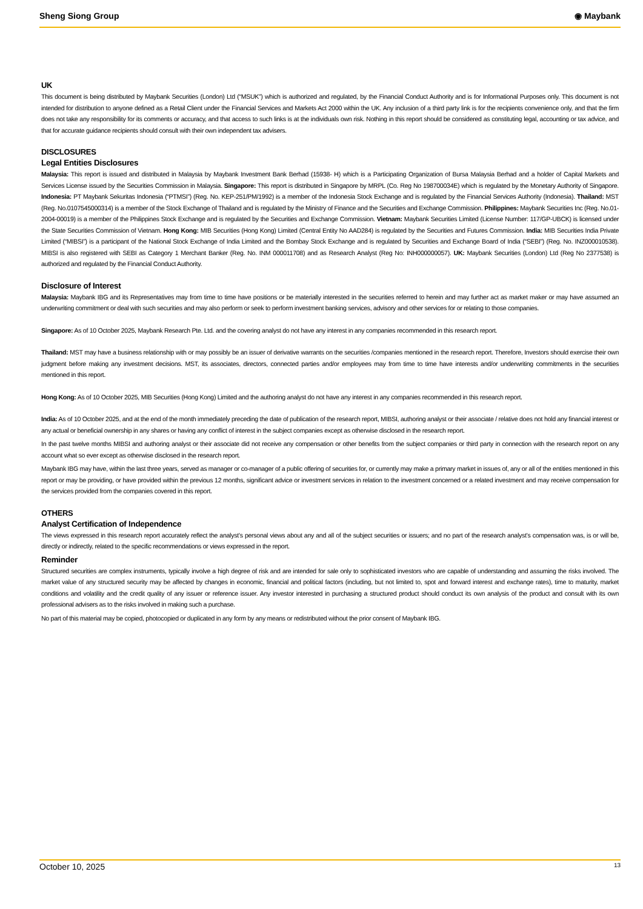Sheng Siong Group ◉ Maybank
UK
This document is being distributed by Maybank Securities (London) Ltd (“MSUK”) which is authorized and regulated, by the Financial Conduct Authority and is for Informational Purposes only. This document is not intended for distribution to anyone defined as a Retail Client under the Financial Services and Markets Act 2000 within the UK. Any inclusion of a third party link is for the recipients convenience only, and that the firm does not take any responsibility for its comments or accuracy, and that access to such links is at the individuals own risk. Nothing in this report should be considered as constituting legal, accounting or tax advice, and that for accurate guidance recipients should consult with their own independent tax advisers.
DISCLOSURES
Legal Entities Disclosures
Malaysia: This report is issued and distributed in Malaysia by Maybank Investment Bank Berhad (15938- H) which is a Participating Organization of Bursa Malaysia Berhad and a holder of Capital Markets and Services License issued by the Securities Commission in Malaysia. Singapore: This report is distributed in Singapore by MRPL (Co. Reg No 198700034E) which is regulated by the Monetary Authority of Singapore. Indonesia: PT Maybank Sekuritas Indonesia (“PTMSI”) (Reg. No. KEP-251/PM/1992) is a member of the Indonesia Stock Exchange and is regulated by the Financial Services Authority (Indonesia). Thailand: MST (Reg. No.0107545000314) is a member of the Stock Exchange of Thailand and is regulated by the Ministry of Finance and the Securities and Exchange Commission. Philippines: Maybank Securities Inc (Reg. No.01-2004-00019) is a member of the Philippines Stock Exchange and is regulated by the Securities and Exchange Commission. Vietnam: Maybank Securities Limited (License Number: 117/GP-UBCK) is licensed under the State Securities Commission of Vietnam. Hong Kong: MIB Securities (Hong Kong) Limited (Central Entity No AAD284) is regulated by the Securities and Futures Commission. India: MIB Securities India Private Limited (“MIBSI”) is a participant of the National Stock Exchange of India Limited and the Bombay Stock Exchange and is regulated by Securities and Exchange Board of India (“SEBI”) (Reg. No. INZ000010538). MIBSI is also registered with SEBI as Category 1 Merchant Banker (Reg. No. INM 000011708) and as Research Analyst (Reg No: INH000000057). UK: Maybank Securities (London) Ltd (Reg No 2377538) is authorized and regulated by the Financial Conduct Authority.
Disclosure of Interest
Malaysia: Maybank IBG and its Representatives may from time to time have positions or be materially interested in the securities referred to herein and may further act as market maker or may have assumed an underwriting commitment or deal with such securities and may also perform or seek to perform investment banking services, advisory and other services for or relating to those companies.
Singapore: As of 10 October 2025, Maybank Research Pte. Ltd. and the covering analyst do not have any interest in any companies recommended in this research report.
Thailand: MST may have a business relationship with or may possibly be an issuer of derivative warrants on the securities /companies mentioned in the research report. Therefore, Investors should exercise their own judgment before making any investment decisions. MST, its associates, directors, connected parties and/or employees may from time to time have interests and/or underwriting commitments in the securities mentioned in this report.
Hong Kong: As of 10 October 2025, MIB Securities (Hong Kong) Limited and the authoring analyst do not have any interest in any companies recommended in this research report.
India: As of 10 October 2025, and at the end of the month immediately preceding the date of publication of the research report, MIBSI, authoring analyst or their associate / relative does not hold any financial interest or any actual or beneficial ownership in any shares or having any conflict of interest in the subject companies except as otherwise disclosed in the research report.
In the past twelve months MIBSI and authoring analyst or their associate did not receive any compensation or other benefits from the subject companies or third party in connection with the research report on any account what so ever except as otherwise disclosed in the research report.
Maybank IBG may have, within the last three years, served as manager or co-manager of a public offering of securities for, or currently may make a primary market in issues of, any or all of the entities mentioned in this report or may be providing, or have provided within the previous 12 months, significant advice or investment services in relation to the investment concerned or a related investment and may receive compensation for the services provided from the companies covered in this report.
OTHERS
Analyst Certification of Independence
The views expressed in this research report accurately reflect the analyst’s personal views about any and all of the subject securities or issuers; and no part of the research analyst’s compensation was, is or will be, directly or indirectly, related to the specific recommendations or views expressed in the report.
Reminder
Structured securities are complex instruments, typically involve a high degree of risk and are intended for sale only to sophisticated investors who are capable of understanding and assuming the risks involved. The market value of any structured security may be affected by changes in economic, financial and political factors (including, but not limited to, spot and forward interest and exchange rates), time to maturity, market conditions and volatility and the credit quality of any issuer or reference issuer. Any investor interested in purchasing a structured product should conduct its own analysis of the product and consult with its own professional advisers as to the risks involved in making such a purchase.
No part of this material may be copied, photocopied or duplicated in any form by any means or redistributed without the prior consent of Maybank IBG.
October 10, 2025 13